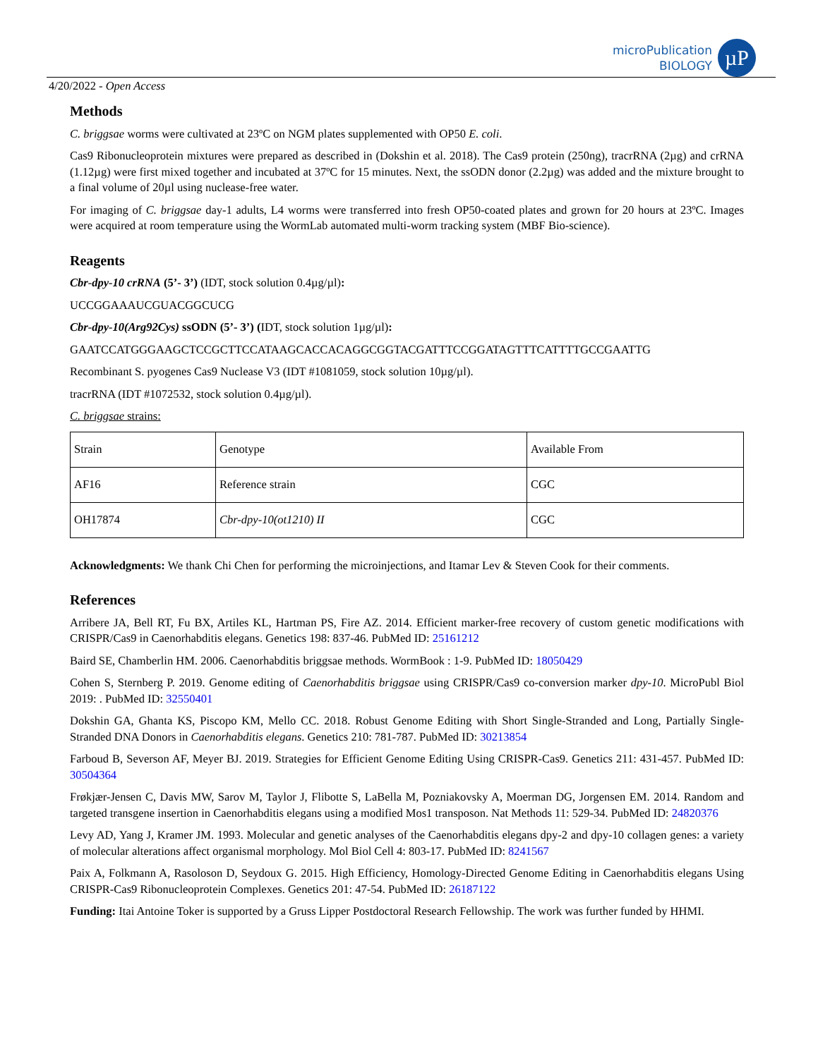microPublication
BIOLOGY
µP
4/20/2022 - Open Access
Methods
C. briggsae worms were cultivated at 23ºC on NGM plates supplemented with OP50 E. coli.
Cas9 Ribonucleoprotein mixtures were prepared as described in (Dokshin et al. 2018). The Cas9 protein (250ng), tracrRNA (2µg) and crRNA (1.12µg) were first mixed together and incubated at 37ºC for 15 minutes. Next, the ssODN donor (2.2µg) was added and the mixture brought to a final volume of 20µl using nuclease-free water.
For imaging of C. briggsae day-1 adults, L4 worms were transferred into fresh OP50-coated plates and grown for 20 hours at 23ºC. Images were acquired at room temperature using the WormLab automated multi-worm tracking system (MBF Bio-science).
Reagents
Cbr-dpy-10 crRNA (5’- 3’) (IDT, stock solution 0.4µg/µl):
UCCGGAAAUCGUACGGCUCG
Cbr-dpy-10(Arg92Cys) ssODN (5’- 3’) (IDT, stock solution 1µg/µl):
GAATCCATGGGAAGCTCCGCTTCCATAAGCACCACAGGCGGTACGATTTCCGGATAGTTTCATTTTGCCGAATTG
Recombinant S. pyogenes Cas9 Nuclease V3 (IDT #1081059, stock solution 10µg/µl).
tracrRNA (IDT #1072532, stock solution 0.4µg/µl).
C. briggsae strains:
| Strain | Genotype | Available From |
| AF16 | Reference strain | CGC |
| OH17874 | Cbr-dpy-10(ot1210) II | CGC |
Acknowledgments: We thank Chi Chen for performing the microinjections, and Itamar Lev & Steven Cook for their comments.
References
Arribere JA, Bell RT, Fu BX, Artiles KL, Hartman PS, Fire AZ. 2014. Efficient marker-free recovery of custom genetic modifications with CRISPR/Cas9 in Caenorhabditis elegans. Genetics 198: 837-46. PubMed ID: 25161212
Baird SE, Chamberlin HM. 2006. Caenorhabditis briggsae methods. WormBook : 1-9. PubMed ID: 18050429
Cohen S, Sternberg P. 2019. Genome editing of Caenorhabditis briggsae using CRISPR/Cas9 co-conversion marker dpy-10. MicroPubl Biol 2019: . PubMed ID: 32550401
Dokshin GA, Ghanta KS, Piscopo KM, Mello CC. 2018. Robust Genome Editing with Short Single-Stranded and Long, Partially Single-Stranded DNA Donors in Caenorhabditis elegans. Genetics 210: 781-787. PubMed ID: 30213854
Farboud B, Severson AF, Meyer BJ. 2019. Strategies for Efficient Genome Editing Using CRISPR-Cas9. Genetics 211: 431-457. PubMed ID: 30504364
Frøkjær-Jensen C, Davis MW, Sarov M, Taylor J, Flibotte S, LaBella M, Pozniakovsky A, Moerman DG, Jorgensen EM. 2014. Random and targeted transgene insertion in Caenorhabditis elegans using a modified Mos1 transposon. Nat Methods 11: 529-34. PubMed ID: 24820376
Levy AD, Yang J, Kramer JM. 1993. Molecular and genetic analyses of the Caenorhabditis elegans dpy-2 and dpy-10 collagen genes: a variety of molecular alterations affect organismal morphology. Mol Biol Cell 4: 803-17. PubMed ID: 8241567
Paix A, Folkmann A, Rasoloson D, Seydoux G. 2015. High Efficiency, Homology-Directed Genome Editing in Caenorhabditis elegans Using CRISPR-Cas9 Ribonucleoprotein Complexes. Genetics 201: 47-54. PubMed ID: 26187122
Funding: Itai Antoine Toker is supported by a Gruss Lipper Postdoctoral Research Fellowship. The work was further funded by HHMI.